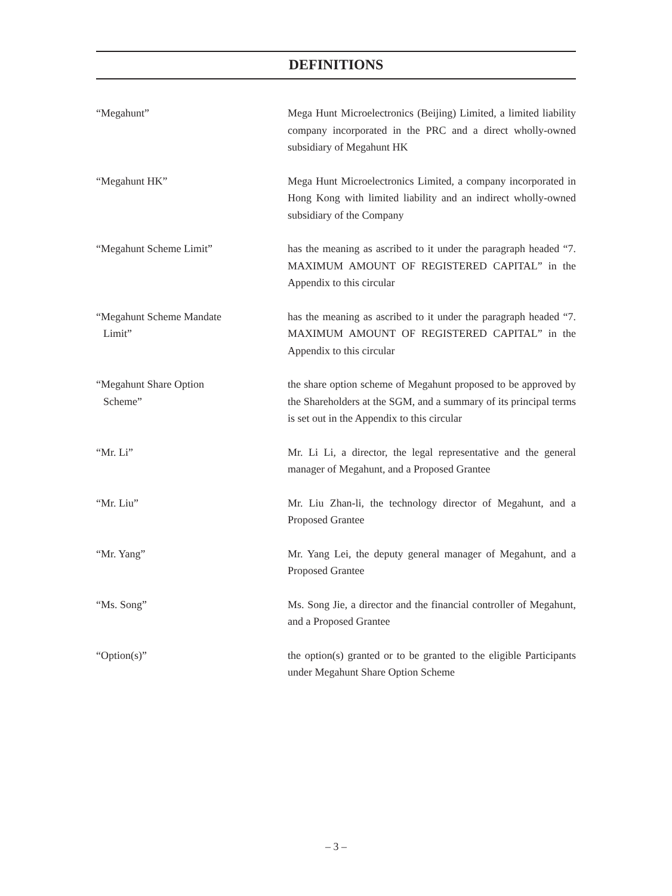DEFINITIONS
“Megahunt” Mega Hunt Microelectronics (Beijing) Limited, a limited liability company incorporated in the PRC and a direct wholly-owned subsidiary of Megahunt HK
“Megahunt HK” Mega Hunt Microelectronics Limited, a company incorporated in Hong Kong with limited liability and an indirect wholly-owned subsidiary of the Company
“Megahunt Scheme Limit” has the meaning as ascribed to it under the paragraph headed “7. MAXIMUM AMOUNT OF REGISTERED CAPITAL” in the Appendix to this circular
“Megahunt Scheme Mandate
Limit”
has the meaning as ascribed to it under the paragraph headed “7. MAXIMUM AMOUNT OF REGISTERED CAPITAL” in the Appendix to this circular
“Megahunt Share Option
Scheme”
the share option scheme of Megahunt proposed to be approved by the Shareholders at the SGM, and a summary of its principal terms is set out in the Appendix to this circular
“Mr. Li” Mr. Li Li, a director, the legal representative and the general manager of Megahunt, and a Proposed Grantee
“Mr. Liu” Mr. Liu Zhan-li, the technology director of Megahunt, and a Proposed Grantee
“Mr. Yang” Mr. Yang Lei, the deputy general manager of Megahunt, and a Proposed Grantee
“Ms. Song” Ms. Song Jie, a director and the financial controller of Megahunt, and a Proposed Grantee
“Option(s)” the option(s) granted or to be granted to the eligible Participants under Megahunt Share Option Scheme
– 3 –